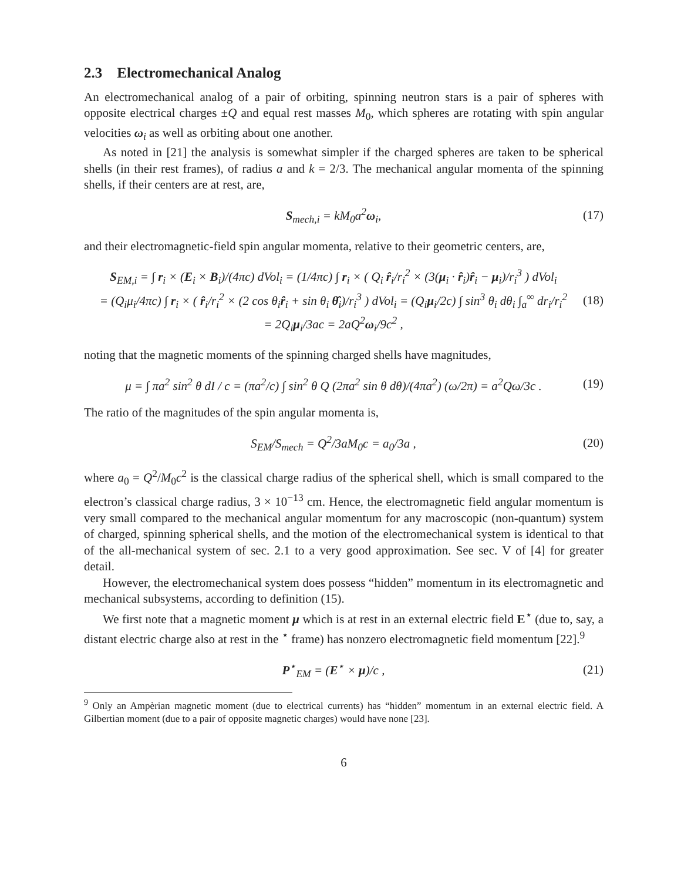2.3 Electromechanical Analog
An electromechanical analog of a pair of orbiting, spinning neutron stars is a pair of spheres with opposite electrical charges ±Q and equal rest masses M<sub>0</sub>, which spheres are rotating with spin angular velocities ω<sub>i</sub> as well as orbiting about one another.
As noted in [21] the analysis is somewhat simpler if the charged spheres are taken to be spherical shells (in their rest frames), of radius a and k = 2/3. The mechanical angular momenta of the spinning shells, if their centers are at rest, are,
S<sub>mech,i</sub> = kM<sub>0</sub>a<sup>2</sup>ω<sub>i</sub>, (17)
and their electromagnetic-field spin angular momenta, relative to their geometric centers, are,
S<sub>EM,i</sub> = ∫ r<sub>i</sub> × (E<sub>i</sub> × B<sub>i</sub>)/(4πc) dVol<sub>i</sub> = (1/4πc) ∫ r<sub>i</sub> × ( Q<sub>i</sub> r̂<sub>i</sub>/r<sub>i</sub><sup>2</sup> × (3(μ<sub>i</sub> · r̂<sub>i</sub>)r̂<sub>i</sub> − μ<sub>i</sub>)/r<sub>i</sub><sup>3</sup> ) dVol<sub>i</sub>
= (Q<sub>i</sub>μ<sub>i</sub>/4πc) ∫ r<sub>i</sub> × ( r̂<sub>i</sub>/r<sub>i</sub><sup>2</sup> × (2 cos θ<sub>i</sub>r̂<sub>i</sub> + sin θ<sub>i</sub> θ̂<sub>i</sub>)/r<sub>i</sub><sup>3</sup> ) dVol<sub>i</sub> = (Q<sub>i</sub>μ<sub>i</sub>/2c) ∫ sin<sup>3</sup> θ<sub>i</sub> dθ<sub>i</sub> ∫<sub>a</sub><sup>∞</sup> dr<sub>i</sub>/r<sub>i</sub><sup>2</sup>
= 2Q<sub>i</sub>μ<sub>i</sub>/3ac = 2aQ<sup>2</sup>ω<sub>i</sub>/9c<sup>2</sup> , (18)
noting that the magnetic moments of the spinning charged shells have magnitudes,
μ = ∫ πa<sup>2</sup> sin<sup>2</sup> θ dI / c = (πa<sup>2</sup>/c) ∫ sin<sup>2</sup> θ Q (2πa<sup>2</sup> sin θ dθ)/(4πa<sup>2</sup>) (ω/2π) = a<sup>2</sup>Qω/3c . (19)
The ratio of the magnitudes of the spin angular momenta is,
S<sub>EM</sub>/S<sub>mech</sub> = Q<sup>2</sup>/3aM<sub>0</sub>c = a<sub>0</sub>/3a , (20)
where a<sub>0</sub> = Q<sup>2</sup>/M<sub>0</sub>c<sup>2</sup> is the classical charge radius of the spherical shell, which is small compared to the electron’s classical charge radius, 3 × 10<sup>−13</sup> cm. Hence, the electromagnetic field angular momentum is very small compared to the mechanical angular momentum for any macroscopic (non-quantum) system of charged, spinning spherical shells, and the motion of the electromechanical system is identical to that of the all-mechanical system of sec. 2.1 to a very good approximation. See sec. V of [4] for greater detail.
However, the electromechanical system does possess “hidden” momentum in its electromagnetic and mechanical subsystems, according to definition (15).
We first note that a magnetic moment μ which is at rest in an external electric field E<sup>⋆</sup> (due to, say, a distant electric charge also at rest in the <sup>⋆</sup> frame) has nonzero electromagnetic field momentum [22].<sup>9</sup>
P<sup>⋆</sup><sub>EM</sub> = (E<sup>⋆</sup> × μ)/c , (21)
<sup>9</sup> Only an Ampèrian magnetic moment (due to electrical currents) has “hidden” momentum in an external electric field. A Gilbertian moment (due to a pair of opposite magnetic charges) would have none [23].
6